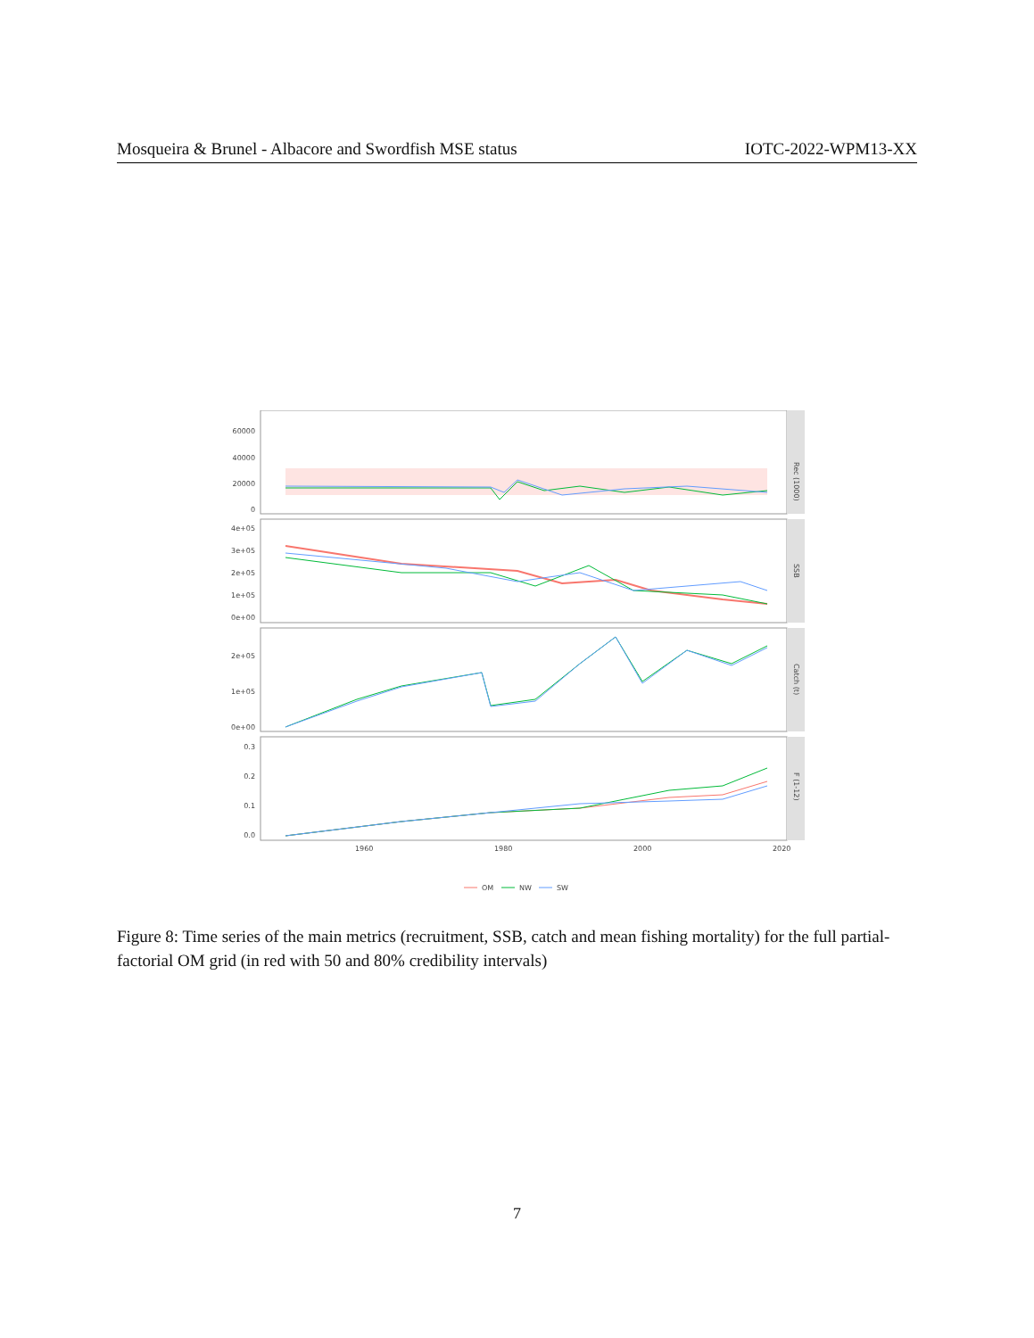Mosqueira & Brunel - Albacore and Swordfish MSE status IOTC-2022-WPM13-XX
Rec (1000)
60000
40000
20000
0
SSB
4e+05
3e+05
2e+05
1e+05
0e+00
Catch (t)
2e+05
1e+05
0e+00
F (1-12)
0.3
0.2
0.1
0.0
1960
1980
2000
2020
OM
NW
SW
Figure 8: Time series of the main metrics (recruitment, SSB, catch and mean fishing mortality) for the full partial-factorial OM grid (in red with 50 and 80% credibility intervals)
7